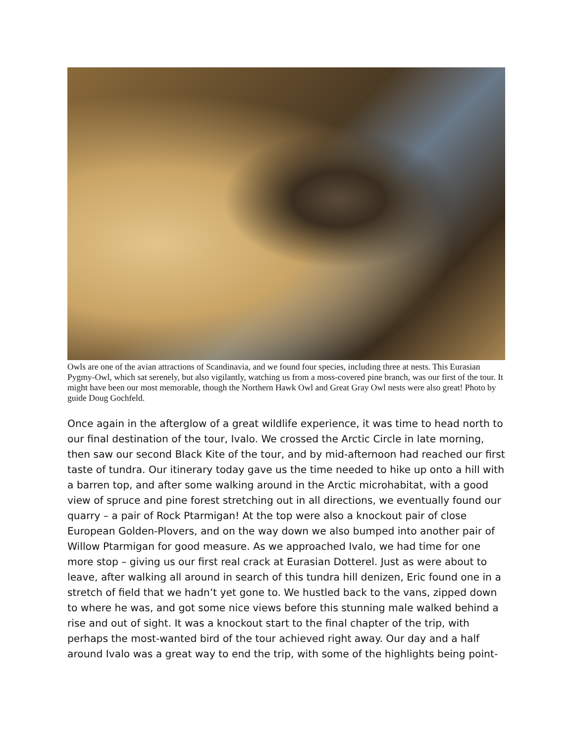Owls are one of the avian attractions of Scandinavia, and we found four species, including three at nests. This Eurasian Pygmy-Owl, which sat serenely, but also vigilantly, watching us from a moss-covered pine branch, was our first of the tour. It might have been our most memorable, though the Northern Hawk Owl and Great Gray Owl nests were also great! Photo by guide Doug Gochfeld.
Once again in the afterglow of a great wildlife experience, it was time to head north to our final destination of the tour, Ivalo. We crossed the Arctic Circle in late morning, then saw our second Black Kite of the tour, and by mid-afternoon had reached our first taste of tundra. Our itinerary today gave us the time needed to hike up onto a hill with a barren top, and after some walking around in the Arctic microhabitat, with a good view of spruce and pine forest stretching out in all directions, we eventually found our quarry – a pair of Rock Ptarmigan! At the top were also a knockout pair of close European Golden-Plovers, and on the way down we also bumped into another pair of Willow Ptarmigan for good measure. As we approached Ivalo, we had time for one more stop – giving us our first real crack at Eurasian Dotterel. Just as were about to leave, after walking all around in search of this tundra hill denizen, Eric found one in a stretch of field that we hadn’t yet gone to. We hustled back to the vans, zipped down to where he was, and got some nice views before this stunning male walked behind a rise and out of sight. It was a knockout start to the final chapter of the trip, with perhaps the most-wanted bird of the tour achieved right away. Our day and a half around Ivalo was a great way to end the trip, with some of the highlights being point-